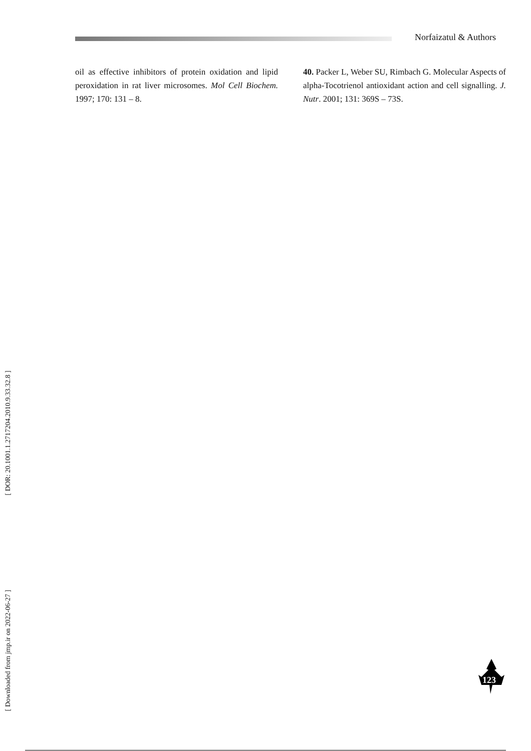Norfaizatul & Authors
oil as effective inhibitors of protein oxidation and lipid peroxidation in rat liver microsomes. Mol Cell Biochem. 1997; 170: 131 – 8.
40. Packer L, Weber SU, Rimbach G. Molecular Aspects of alpha-Tocotrienol antioxidant action and cell signalling. J. Nutr. 2001; 131: 369S – 73S.
[ DOR: 20.1001.1.2717204.2010.9.33.32.8 ]
[ Downloaded from jmp.ir on 2022-06-27 ]
123